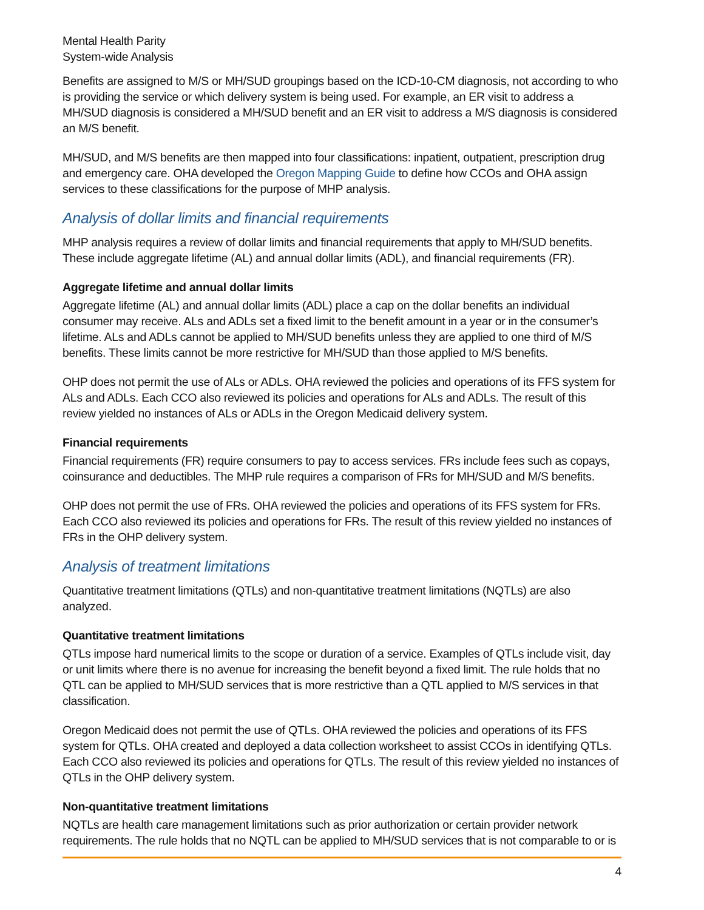Mental Health Parity
System-wide Analysis
Benefits are assigned to M/S or MH/SUD groupings based on the ICD-10-CM diagnosis, not according to who is providing the service or which delivery system is being used. For example, an ER visit to address a MH/SUD diagnosis is considered a MH/SUD benefit and an ER visit to address a M/S diagnosis is considered an M/S benefit.
MH/SUD, and M/S benefits are then mapped into four classifications: inpatient, outpatient, prescription drug and emergency care. OHA developed the Oregon Mapping Guide to define how CCOs and OHA assign services to these classifications for the purpose of MHP analysis.
Analysis of dollar limits and financial requirements
MHP analysis requires a review of dollar limits and financial requirements that apply to MH/SUD benefits. These include aggregate lifetime (AL) and annual dollar limits (ADL), and financial requirements (FR).
Aggregate lifetime and annual dollar limits
Aggregate lifetime (AL) and annual dollar limits (ADL) place a cap on the dollar benefits an individual consumer may receive. ALs and ADLs set a fixed limit to the benefit amount in a year or in the consumer’s lifetime. ALs and ADLs cannot be applied to MH/SUD benefits unless they are applied to one third of M/S benefits. These limits cannot be more restrictive for MH/SUD than those applied to M/S benefits.
OHP does not permit the use of ALs or ADLs. OHA reviewed the policies and operations of its FFS system for ALs and ADLs. Each CCO also reviewed its policies and operations for ALs and ADLs. The result of this review yielded no instances of ALs or ADLs in the Oregon Medicaid delivery system.
Financial requirements
Financial requirements (FR) require consumers to pay to access services. FRs include fees such as copays, coinsurance and deductibles. The MHP rule requires a comparison of FRs for MH/SUD and M/S benefits.
OHP does not permit the use of FRs. OHA reviewed the policies and operations of its FFS system for FRs. Each CCO also reviewed its policies and operations for FRs. The result of this review yielded no instances of FRs in the OHP delivery system.
Analysis of treatment limitations
Quantitative treatment limitations (QTLs) and non-quantitative treatment limitations (NQTLs) are also analyzed.
Quantitative treatment limitations
QTLs impose hard numerical limits to the scope or duration of a service. Examples of QTLs include visit, day or unit limits where there is no avenue for increasing the benefit beyond a fixed limit. The rule holds that no QTL can be applied to MH/SUD services that is more restrictive than a QTL applied to M/S services in that classification.
Oregon Medicaid does not permit the use of QTLs. OHA reviewed the policies and operations of its FFS system for QTLs. OHA created and deployed a data collection worksheet to assist CCOs in identifying QTLs. Each CCO also reviewed its policies and operations for QTLs. The result of this review yielded no instances of QTLs in the OHP delivery system.
Non-quantitative treatment limitations
NQTLs are health care management limitations such as prior authorization or certain provider network requirements. The rule holds that no NQTL can be applied to MH/SUD services that is not comparable to or is
4